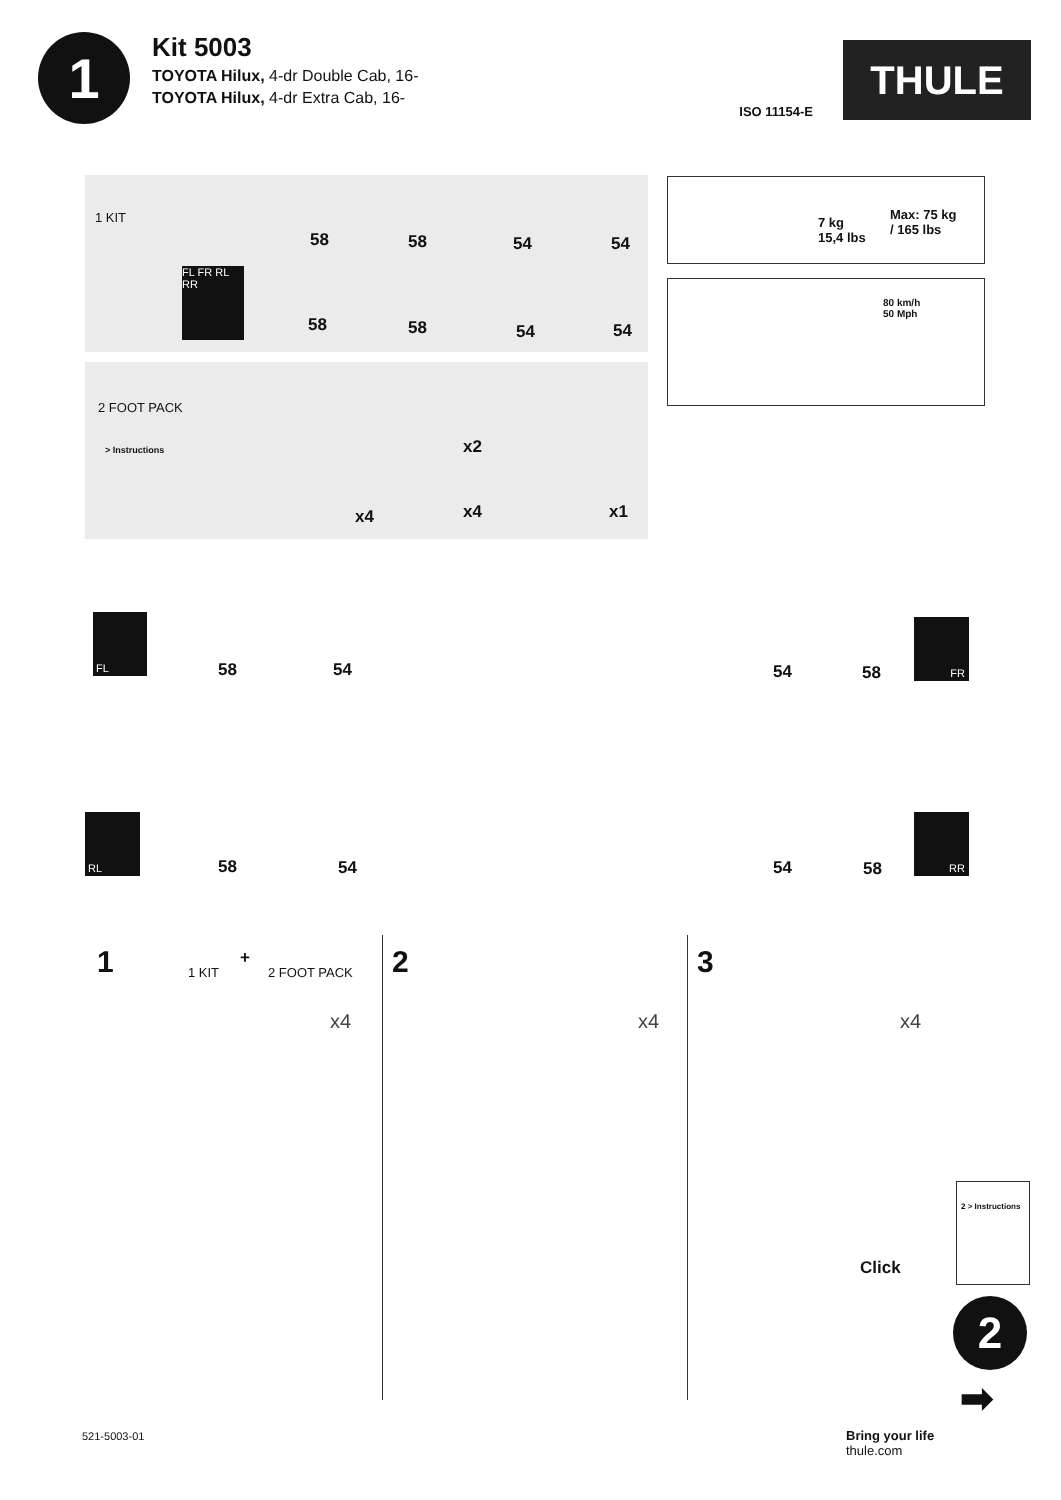1
Kit 5003
TOYOTA Hilux, 4-dr Double Cab, 16-
TOYOTA Hilux, 4-dr Extra Cab, 16-
ISO 11154-E
THULE
1 KIT
58 58 54 54
58 58 54 54
FL FR RL RR
2 FOOT PACK
> Instructions x2
x4 x4 x1
7 kg
15,4 lbs
Max: 75 kg
/ 165 lbs
80 km/h
50 Mph
FL
58 54 54 58
FR
RL
58 54 54 58
RR
1 1 KIT
+
2 FOOT PACK
x4
2
x4
3
x4
Click
2 > Instructions
2
➡
521-5003-01
Bring your life
thule.com